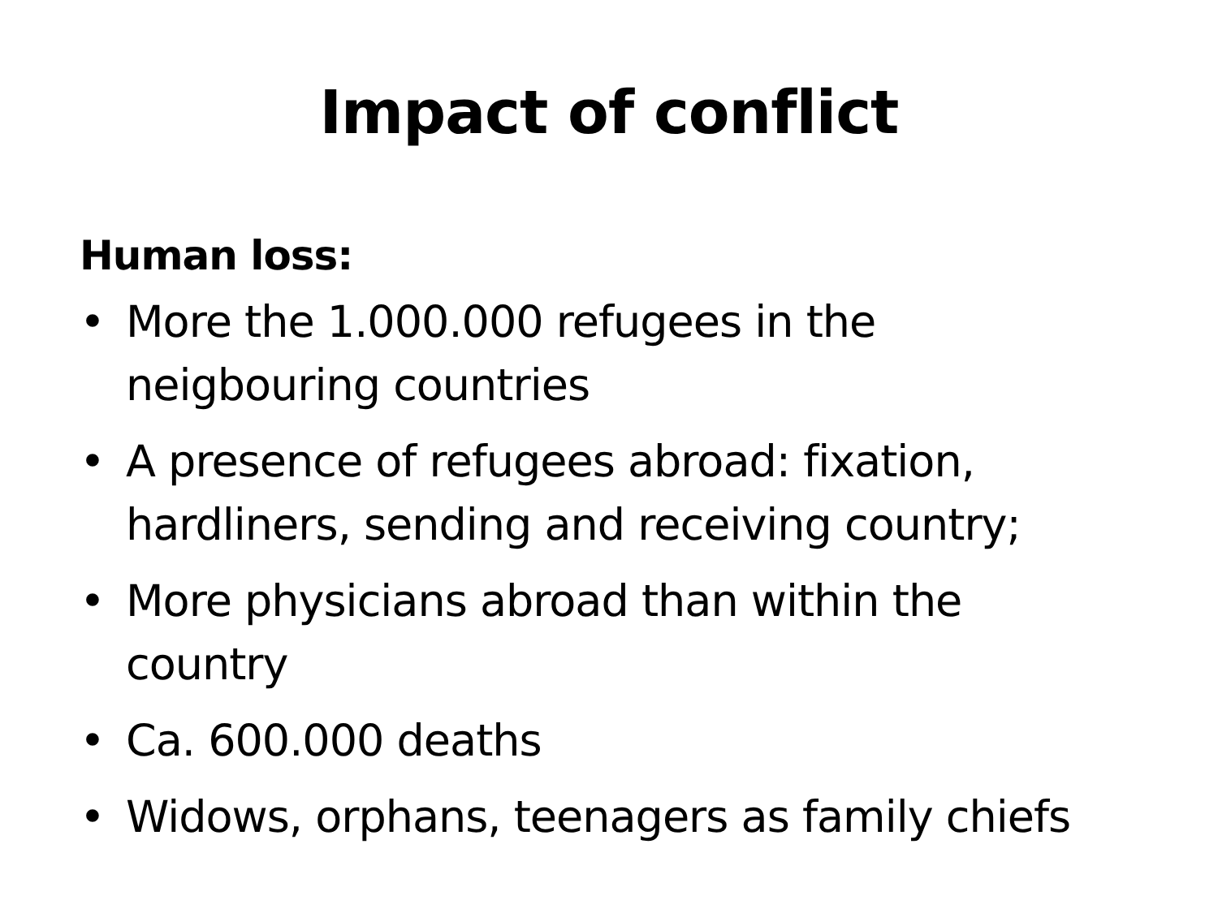Impact of conflict
Human loss:
• More the 1.000.000 refugees in the neigbouring countries
• A presence of refugees abroad: fixation, hardliners, sending and receiving country;
• More physicians abroad than within the country
• Ca. 600.000 deaths
• Widows, orphans, teenagers as family chiefs